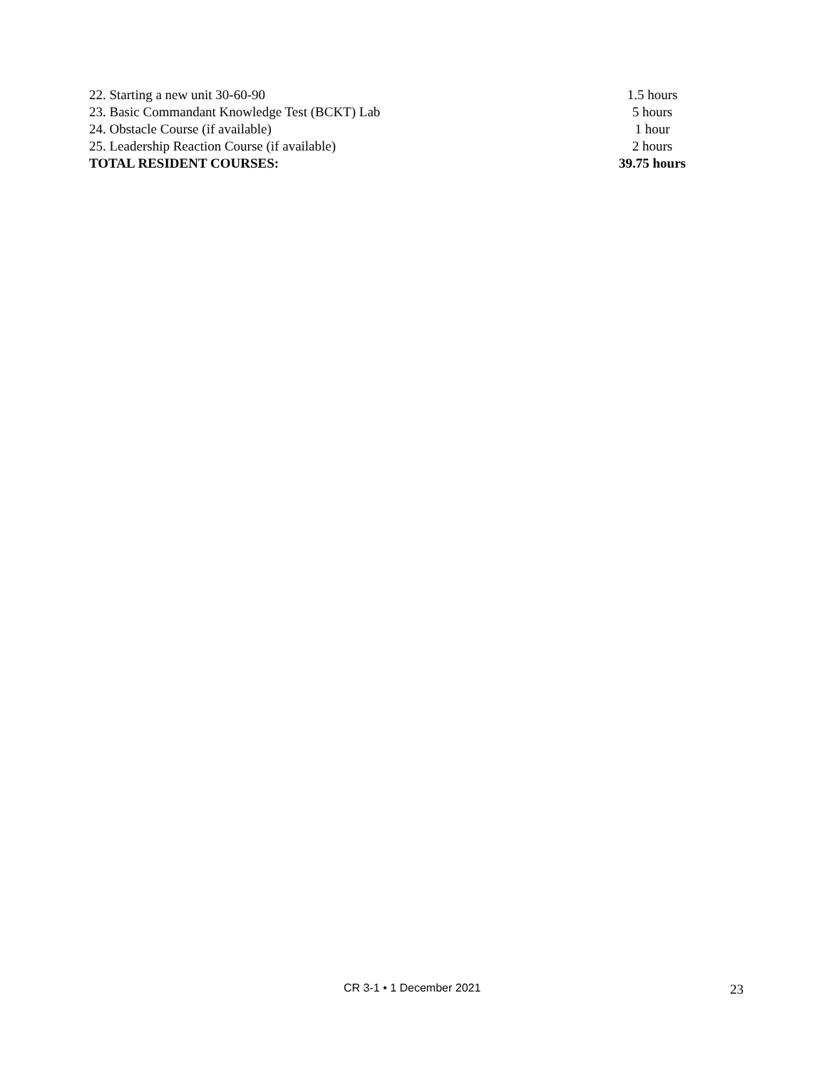| 22. Starting a new unit 30-60-90 | 1.5 hours |
| 23. Basic Commandant Knowledge Test (BCKT) Lab | 5 hours |
| 24. Obstacle Course (if available) | 1 hour |
| 25. Leadership Reaction Course (if available) | 2 hours |
| TOTAL RESIDENT COURSES: | 39.75 hours |
CR 3-1 • 1 December 2021 23